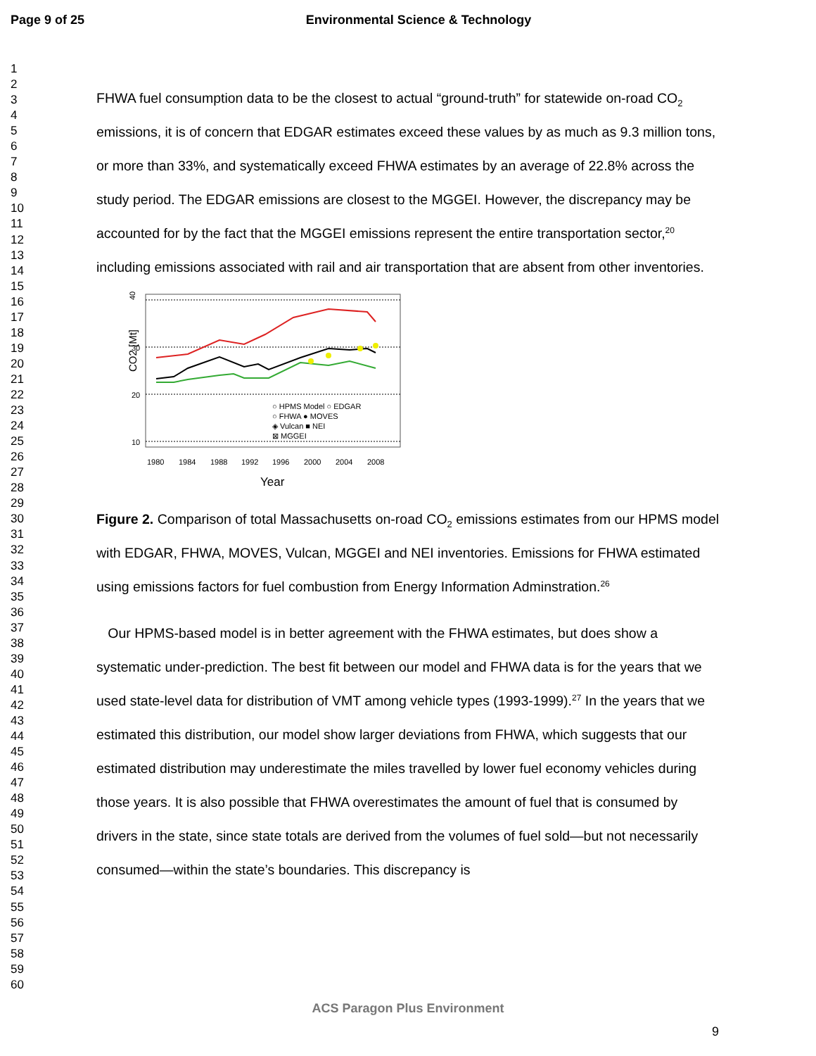Page 9 of 25 Environmental Science & Technology
1
2
3
4
5
6
7
8
9
10
11
12
13
14
15
16
17
18
19
20
21
22
23
24
25
26
27
28
29
30
31
32
33
34
35
36
37
38
39
40
41
42
43
44
45
46
47
48
49
50
51
52
53
54
55
56
57
58
59
60
FHWA fuel consumption data to be the closest to actual “ground-truth” for statewide on-road CO<sub>2</sub> emissions, it is of concern that EDGAR estimates exceed these values by as much as 9.3 million tons, or more than 33%, and systematically exceed FHWA estimates by an average of 22.8% across the study period. The EDGAR emissions are closest to the MGGEI. However, the discrepancy may be accounted for by the fact that the MGGEI emissions represent the entire transportation sector,<sup>20</sup> including emissions associated with rail and air transportation that are absent from other inventories.
40
30
20
10
CO2 [Mt]
○ HPMS Model ○ EDGAR
○ FHWA ● MOVES
◈ Vulcan ■ NEI
⊠ MGGEI
1980
1984
1988
1992
1996
2000
2004
2008
Year
Figure 2. Comparison of total Massachusetts on-road CO<sub>2</sub> emissions estimates from our HPMS model with EDGAR, FHWA, MOVES, Vulcan, MGGEI and NEI inventories. Emissions for FHWA estimated using emissions factors for fuel combustion from Energy Information Adminstration.<sup>26</sup>
Our HPMS-based model is in better agreement with the FHWA estimates, but does show a systematic under-prediction. The best fit between our model and FHWA data is for the years that we used state-level data for distribution of VMT among vehicle types (1993-1999).<sup>27</sup> In the years that we estimated this distribution, our model show larger deviations from FHWA, which suggests that our estimated distribution may underestimate the miles travelled by lower fuel economy vehicles during those years. It is also possible that FHWA overestimates the amount of fuel that is consumed by drivers in the state, since state totals are derived from the volumes of fuel sold—but not necessarily consumed—within the state’s boundaries. This discrepancy is
ACS Paragon Plus Environment
9